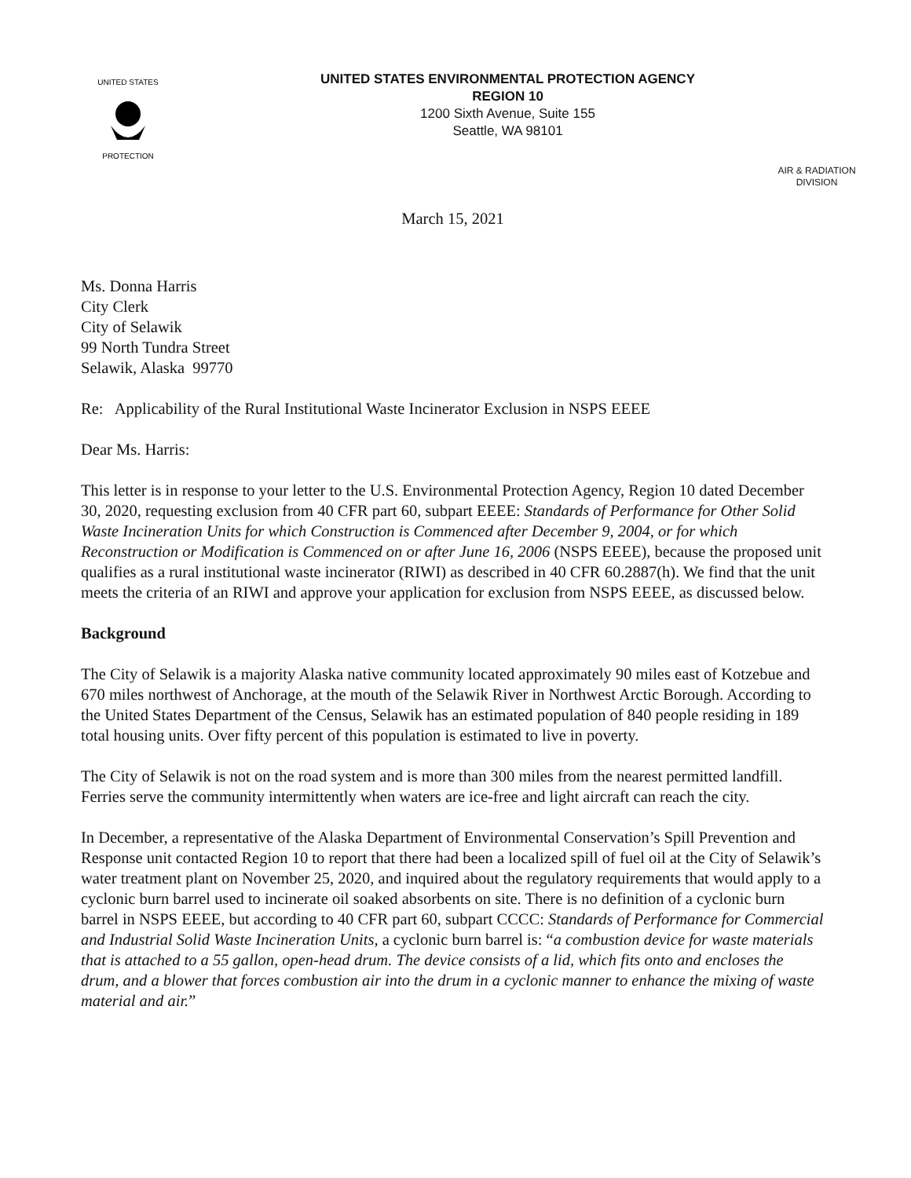UNITED STATES
PROTECTION
UNITED STATES ENVIRONMENTAL PROTECTION AGENCY
REGION 10
1200 Sixth Avenue, Suite 155
Seattle, WA 98101
AIR & RADIATION
DIVISION
March 15, 2021
Ms. Donna Harris
City Clerk
City of Selawik
99 North Tundra Street
Selawik, Alaska 99770
Re: Applicability of the Rural Institutional Waste Incinerator Exclusion in NSPS EEEE
Dear Ms. Harris:
This letter is in response to your letter to the U.S. Environmental Protection Agency, Region 10 dated December 30, 2020, requesting exclusion from 40 CFR part 60, subpart EEEE: Standards of Performance for Other Solid Waste Incineration Units for which Construction is Commenced after December 9, 2004, or for which Reconstruction or Modification is Commenced on or after June 16, 2006 (NSPS EEEE), because the proposed unit qualifies as a rural institutional waste incinerator (RIWI) as described in 40 CFR 60.2887(h). We find that the unit meets the criteria of an RIWI and approve your application for exclusion from NSPS EEEE, as discussed below.
Background
The City of Selawik is a majority Alaska native community located approximately 90 miles east of Kotzebue and 670 miles northwest of Anchorage, at the mouth of the Selawik River in Northwest Arctic Borough. According to the United States Department of the Census, Selawik has an estimated population of 840 people residing in 189 total housing units. Over fifty percent of this population is estimated to live in poverty.
The City of Selawik is not on the road system and is more than 300 miles from the nearest permitted landfill. Ferries serve the community intermittently when waters are ice-free and light aircraft can reach the city.
In December, a representative of the Alaska Department of Environmental Conservation’s Spill Prevention and Response unit contacted Region 10 to report that there had been a localized spill of fuel oil at the City of Selawik’s water treatment plant on November 25, 2020, and inquired about the regulatory requirements that would apply to a cyclonic burn barrel used to incinerate oil soaked absorbents on site. There is no definition of a cyclonic burn barrel in NSPS EEEE, but according to 40 CFR part 60, subpart CCCC: Standards of Performance for Commercial and Industrial Solid Waste Incineration Units, a cyclonic burn barrel is: “a combustion device for waste materials that is attached to a 55 gallon, open-head drum. The device consists of a lid, which fits onto and encloses the drum, and a blower that forces combustion air into the drum in a cyclonic manner to enhance the mixing of waste material and air.”